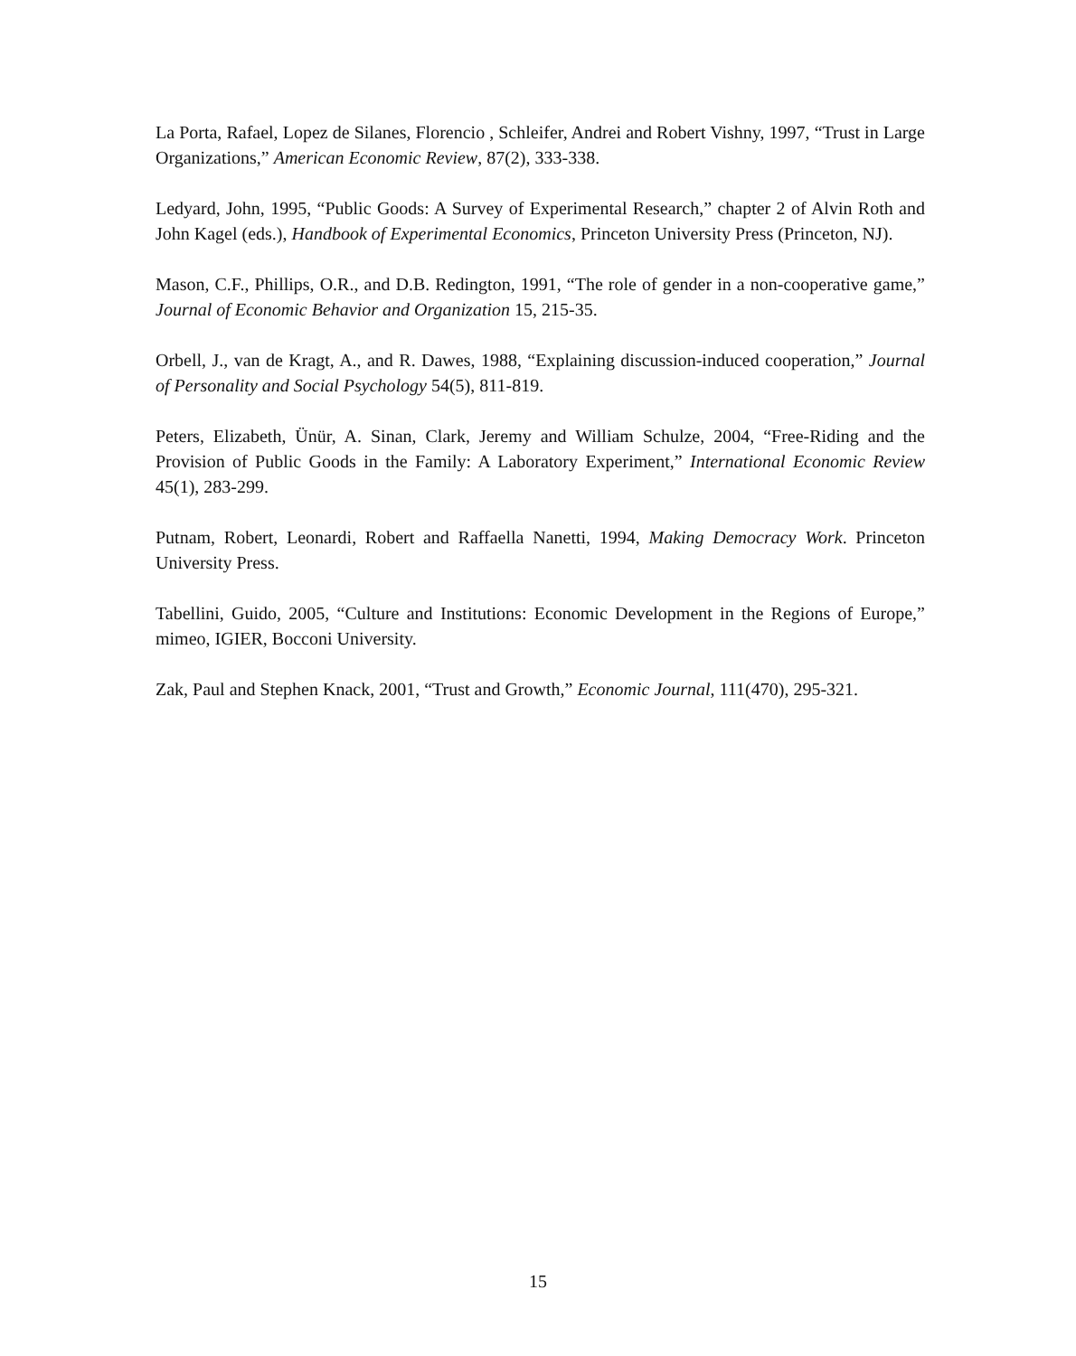La Porta, Rafael, Lopez de Silanes, Florencio , Schleifer, Andrei and Robert Vishny, 1997, “Trust in Large Organizations,” American Economic Review, 87(2), 333-338.
Ledyard, John, 1995, “Public Goods: A Survey of Experimental Research,” chapter 2 of Alvin Roth and John Kagel (eds.), Handbook of Experimental Economics, Princeton University Press (Princeton, NJ).
Mason, C.F., Phillips, O.R., and D.B. Redington, 1991, “The role of gender in a non-cooperative game,” Journal of Economic Behavior and Organization 15, 215-35.
Orbell, J., van de Kragt, A., and R. Dawes, 1988, “Explaining discussion-induced cooperation,” Journal of Personality and Social Psychology 54(5), 811-819.
Peters, Elizabeth, Ünür, A. Sinan, Clark, Jeremy and William Schulze, 2004, “Free-Riding and the Provision of Public Goods in the Family: A Laboratory Experiment,” International Economic Review 45(1), 283-299.
Putnam, Robert, Leonardi, Robert and Raffaella Nanetti, 1994, Making Democracy Work. Princeton University Press.
Tabellini, Guido, 2005, “Culture and Institutions: Economic Development in the Regions of Europe,” mimeo, IGIER, Bocconi University.
Zak, Paul and Stephen Knack, 2001, “Trust and Growth,” Economic Journal, 111(470), 295-321.
15